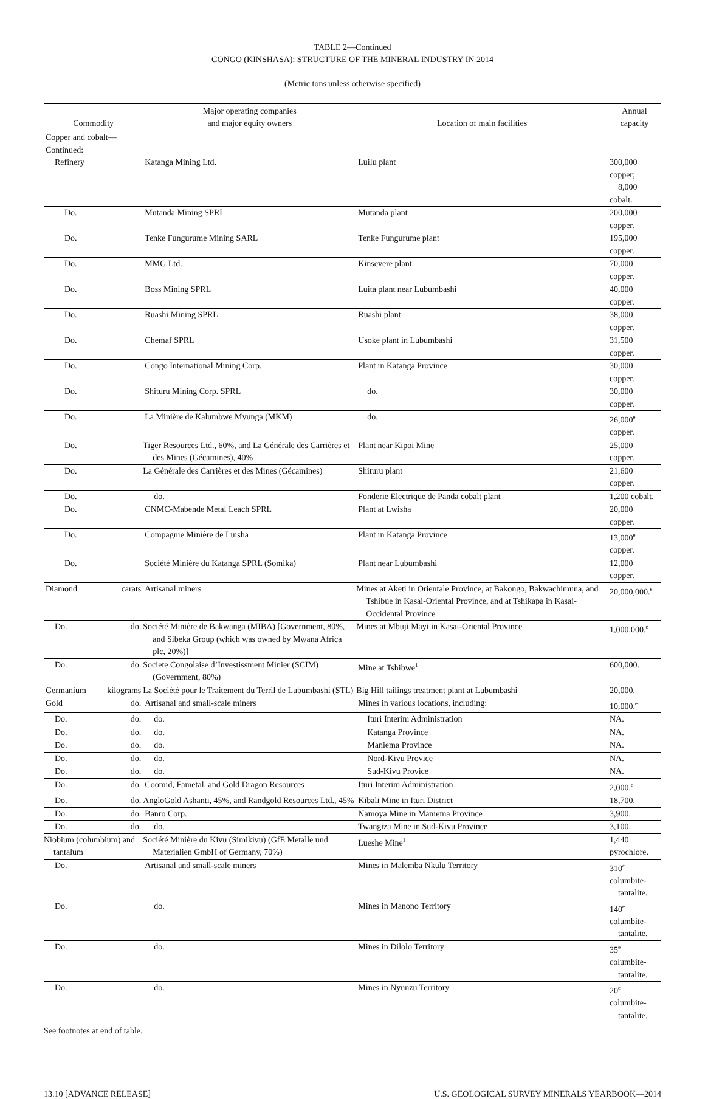TABLE 2—Continued
CONGO (KINSHASA): STRUCTURE OF THE MINERAL INDUSTRY IN 2014
(Metric tons unless otherwise specified)
| Commodity | | Major operating companies and major equity owners | Location of main facilities | Annual capacity |
| --- | --- | --- | --- | --- |
| Copper and cobalt—Continued: | | | | |
| Refinery | | Katanga Mining Ltd. | Luilu plant | 300,000 copper; 8,000 cobalt. |
| Do. | | Mutanda Mining SPRL | Mutanda plant | 200,000 copper. |
| Do. | | Tenke Fungurume Mining SARL | Tenke Fungurume plant | 195,000 copper. |
| Do. | | MMG Ltd. | Kinsevere plant | 70,000 copper. |
| Do. | | Boss Mining SPRL | Luita plant near Lubumbashi | 40,000 copper. |
| Do. | | Ruashi Mining SPRL | Ruashi plant | 38,000 copper. |
| Do. | | Chemaf SPRL | Usoke plant in Lubumbashi | 31,500 copper. |
| Do. | | Congo International Mining Corp. | Plant in Katanga Province | 30,000 copper. |
| Do. | | Shituru Mining Corp. SPRL | do. | 30,000 copper. |
| Do. | | La Minière de Kalumbwe Myunga (MKM) | do. | 26,000<sup>e</sup> copper. |
| Do. | | Tiger Resources Ltd., 60%, and La Générale des Carrières et des Mines (Gécamines), 40% | Plant near Kipoi Mine | 25,000 copper. |
| Do. | | La Générale des Carrières et des Mines (Gécamines) | Shituru plant | 21,600 copper. |
| Do. | | do. | Fonderie Electrique de Panda cobalt plant | 1,200 cobalt. |
| Do. | | CNMC-Mabende Metal Leach SPRL | Plant at Lwisha | 20,000 copper. |
| Do. | | Compagnie Minière de Luisha | Plant in Katanga Province | 13,000<sup>e</sup> copper. |
| Do. | | Société Minière du Katanga SPRL (Somika) | Plant near Lubumbashi | 12,000 copper. |
| Diamond | carats | Artisanal miners | Mines at Aketi in Orientale Province, at Bakongo, Bakwachimuna, and Tshibue in Kasai-Oriental Province, and at Tshikapa in Kasai-Occidental Province | 20,000,000.<sup>e</sup> |
| Do. | do. | Société Minière de Bakwanga (MIBA) [Government, 80%, and Sibeka Group (which was owned by Mwana Africa plc, 20%)] | Mines at Mbuji Mayi in Kasai-Oriental Province | 1,000,000.<sup>e</sup> |
| Do. | do. | Societe Congolaise d’Investissment Minier (SCIM) (Government, 80%) | Mine at Tshibwe<sup>1</sup> | 600,000. |
| Germanium | kilograms | La Société pour le Traitement du Terril de Lubumbashi (STL) | Big Hill tailings treatment plant at Lubumbashi | 20,000. |
| Gold | do. | Artisanal and small-scale miners | Mines in various locations, including: | 10,000.<sup>e</sup> |
| Do. | do. | do. | Ituri Interim Administration | NA. |
| Do. | do. | do. | Katanga Province | NA. |
| Do. | do. | do. | Maniema Province | NA. |
| Do. | do. | do. | Nord-Kivu Provice | NA. |
| Do. | do. | do. | Sud-Kivu Provice | NA. |
| Do. | do. | Coomid, Fametal, and Gold Dragon Resources | Ituri Interim Administration | 2,000.<sup>e</sup> |
| Do. | do. | AngloGold Ashanti, 45%, and Randgold Resources Ltd., 45% | Kibali Mine in Ituri District | 18,700. |
| Do. | do. | Banro Corp. | Namoya Mine in Maniema Province | 3,900. |
| Do. | do. | do. | Twangiza Mine in Sud-Kivu Province | 3,100. |
| Niobium (columbium) and tantalum | | Société Minière du Kivu (Simikivu) (GfE Metalle und Materialien GmbH of Germany, 70%) | Lueshe Mine<sup>1</sup> | 1,440 pyrochlore. |
| Do. | | Artisanal and small-scale miners | Mines in Malemba Nkulu Territory | 310<sup>e</sup> columbite- tantalite. |
| Do. | | do. | Mines in Manono Territory | 140<sup>e</sup> columbite- tantalite. |
| Do. | | do. | Mines in Dilolo Territory | 35<sup>e</sup> columbite- tantalite. |
| Do. | | do. | Mines in Nyunzu Territory | 20<sup>e</sup> columbite- tantalite. |
See footnotes at end of table.
13.10 [ADVANCE RELEASE] U.S. GEOLOGICAL SURVEY MINERALS YEARBOOK—2014